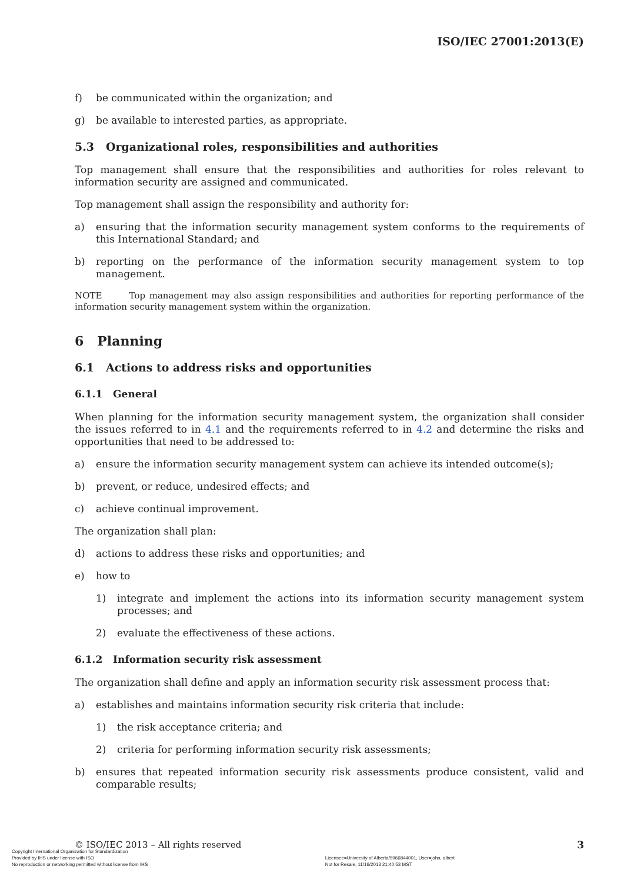ISO/IEC 27001:2013(E)
f) be communicated within the organization; and
g) be available to interested parties, as appropriate.
5.3 Organizational roles, responsibilities and authorities
Top management shall ensure that the responsibilities and authorities for roles relevant to information security are assigned and communicated.
Top management shall assign the responsibility and authority for:
a) ensuring that the information security management system conforms to the requirements of this International Standard; and
b) reporting on the performance of the information security management system to top management.
NOTE Top management may also assign responsibilities and authorities for reporting performance of the information security management system within the organization.
6 Planning
6.1 Actions to address risks and opportunities
6.1.1 General
When planning for the information security management system, the organization shall consider the issues referred to in 4.1 and the requirements referred to in 4.2 and determine the risks and opportunities that need to be addressed to:
a) ensure the information security management system can achieve its intended outcome(s);
b) prevent, or reduce, undesired effects; and
c) achieve continual improvement.
The organization shall plan:
d) actions to address these risks and opportunities; and
e) how to
1) integrate and implement the actions into its information security management system processes; and
2) evaluate the effectiveness of these actions.
6.1.2 Information security risk assessment
The organization shall define and apply an information security risk assessment process that:
a) establishes and maintains information security risk criteria that include:
1) the risk acceptance criteria; and
2) criteria for performing information security risk assessments;
b) ensures that repeated information security risk assessments produce consistent, valid and comparable results;
© ISO/IEC 2013 – All rights reserved 3
Copyright International Organization for Standardization
Provided by IHS under license with ISO
No reproduction or networking permitted without license from IHS
Licensee=University of Alberta/5966844001, User=john, albert
Not for Resale, 11/16/2013 21:40:53 MST